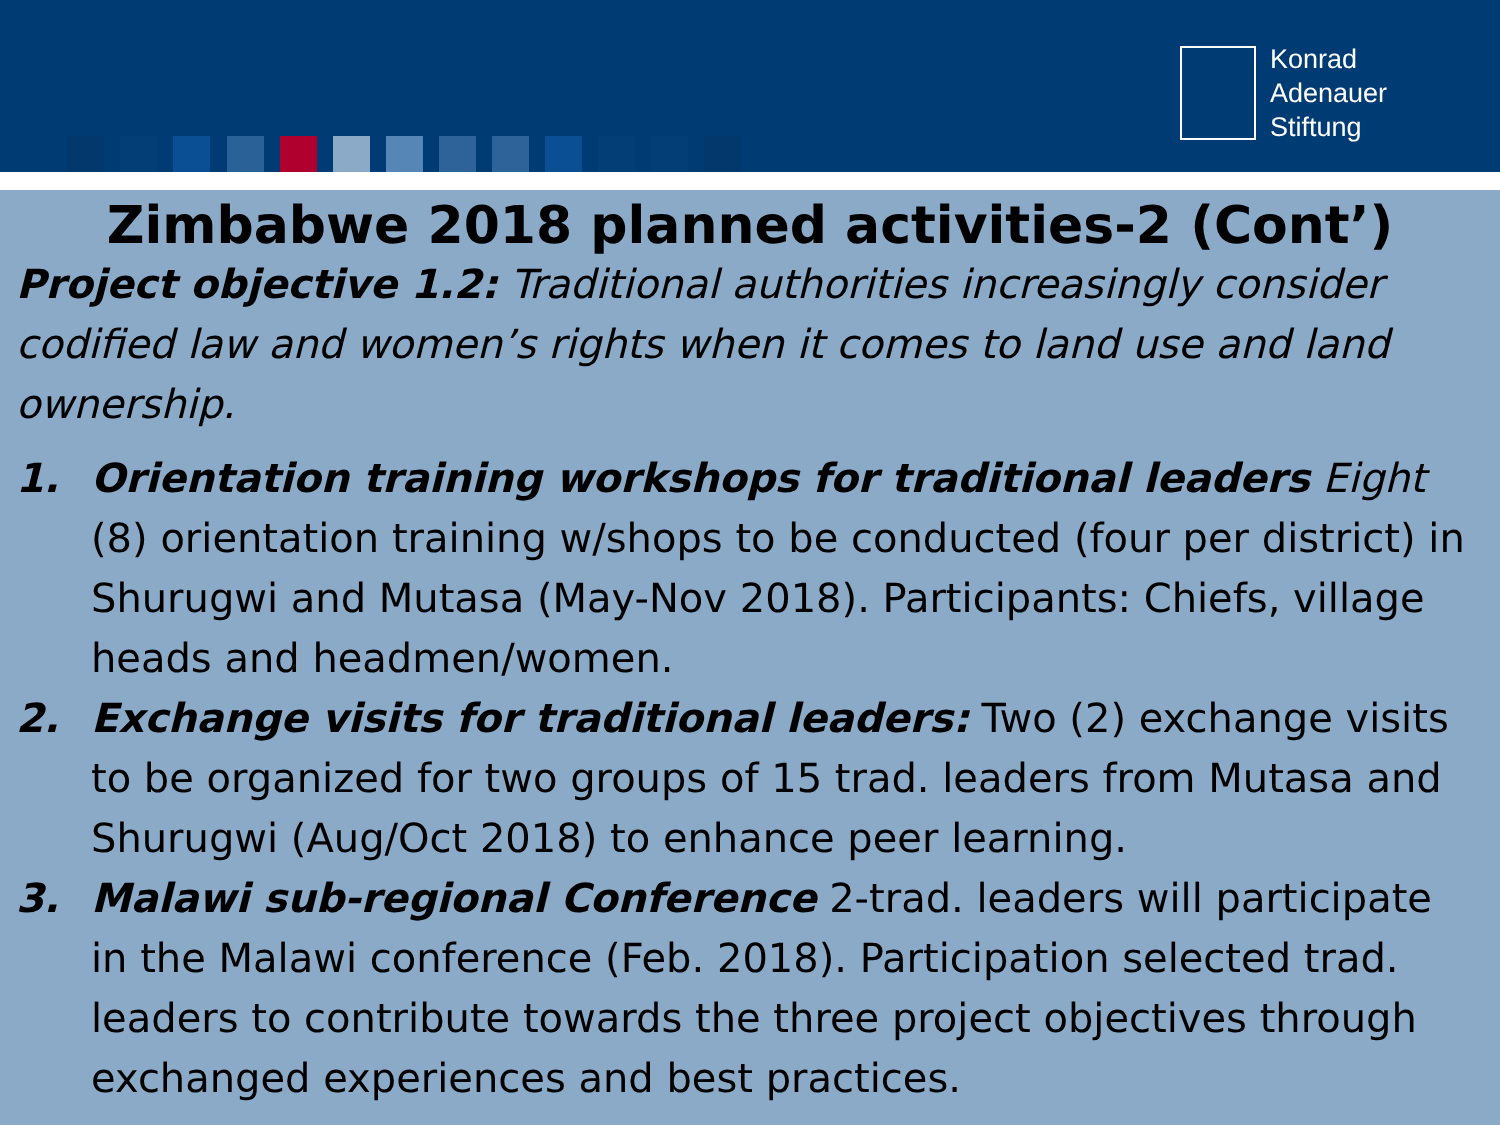Konrad
Adenauer
Stiftung
Zimbabwe 2018 planned activities-2 (Cont’)
Project objective 1.2: Traditional authorities increasingly consider codified law and women’s rights when it comes to land use and land ownership.
1. Orientation training workshops for traditional leaders Eight (8) orientation training w/shops to be conducted (four per district) in Shurugwi and Mutasa (May-Nov 2018). Participants: Chiefs, village heads and headmen/women.
2. Exchange visits for traditional leaders: Two (2) exchange visits to be organized for two groups of 15 trad. leaders from Mutasa and Shurugwi (Aug/Oct 2018) to enhance peer learning.
3. Malawi sub-regional Conference 2-trad. leaders will participate in the Malawi conference (Feb. 2018). Participation selected trad. leaders to contribute towards the three project objectives through exchanged experiences and best practices.